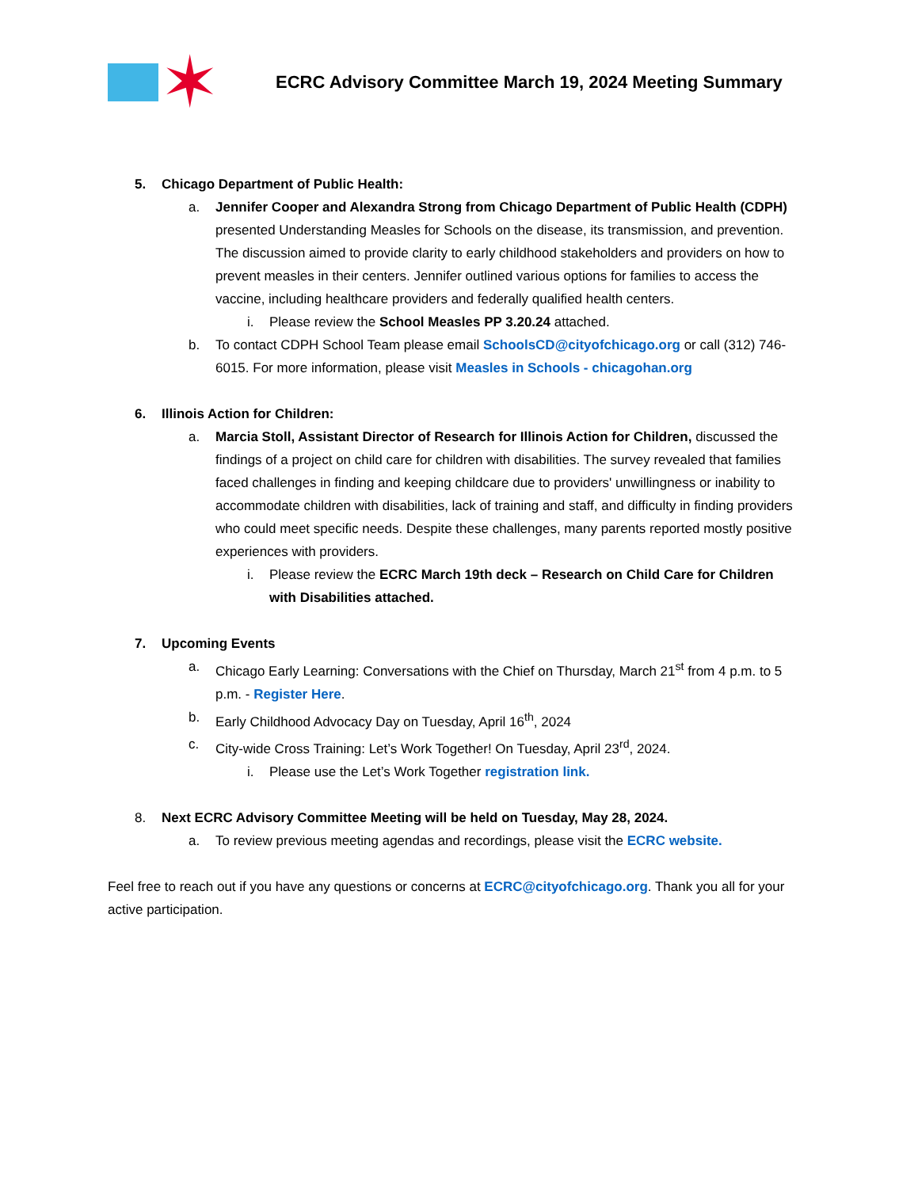✶
ECRC Advisory Committee March 19, 2024 Meeting Summary
5. Chicago Department of Public Health:
a. Jennifer Cooper and Alexandra Strong from Chicago Department of Public Health (CDPH) presented Understanding Measles for Schools on the disease, its transmission, and prevention. The discussion aimed to provide clarity to early childhood stakeholders and providers on how to prevent measles in their centers. Jennifer outlined various options for families to access the vaccine, including healthcare providers and federally qualified health centers.
i. Please review the School Measles PP 3.20.24 attached.
b. To contact CDPH School Team please email SchoolsCD@cityofchicago.org or call (312) 746-6015. For more information, please visit Measles in Schools - chicagohan.org
6. Illinois Action for Children:
a. Marcia Stoll, Assistant Director of Research for Illinois Action for Children, discussed the findings of a project on child care for children with disabilities. The survey revealed that families faced challenges in finding and keeping childcare due to providers' unwillingness or inability to accommodate children with disabilities, lack of training and staff, and difficulty in finding providers who could meet specific needs. Despite these challenges, many parents reported mostly positive experiences with providers.
i. Please review the ECRC March 19th deck – Research on Child Care for Children with Disabilities attached.
7. Upcoming Events
a. Chicago Early Learning: Conversations with the Chief on Thursday, March 21<sup>st</sup> from 4 p.m. to 5 p.m. - Register Here.
b. Early Childhood Advocacy Day on Tuesday, April 16<sup>th</sup>, 2024
c. City-wide Cross Training: Let’s Work Together! On Tuesday, April 23<sup>rd</sup>, 2024.
i. Please use the Let’s Work Together registration link.
8. Next ECRC Advisory Committee Meeting will be held on Tuesday, May 28, 2024.
a. To review previous meeting agendas and recordings, please visit the ECRC website.
Feel free to reach out if you have any questions or concerns at ECRC@cityofchicago.org. Thank you all for your active participation.